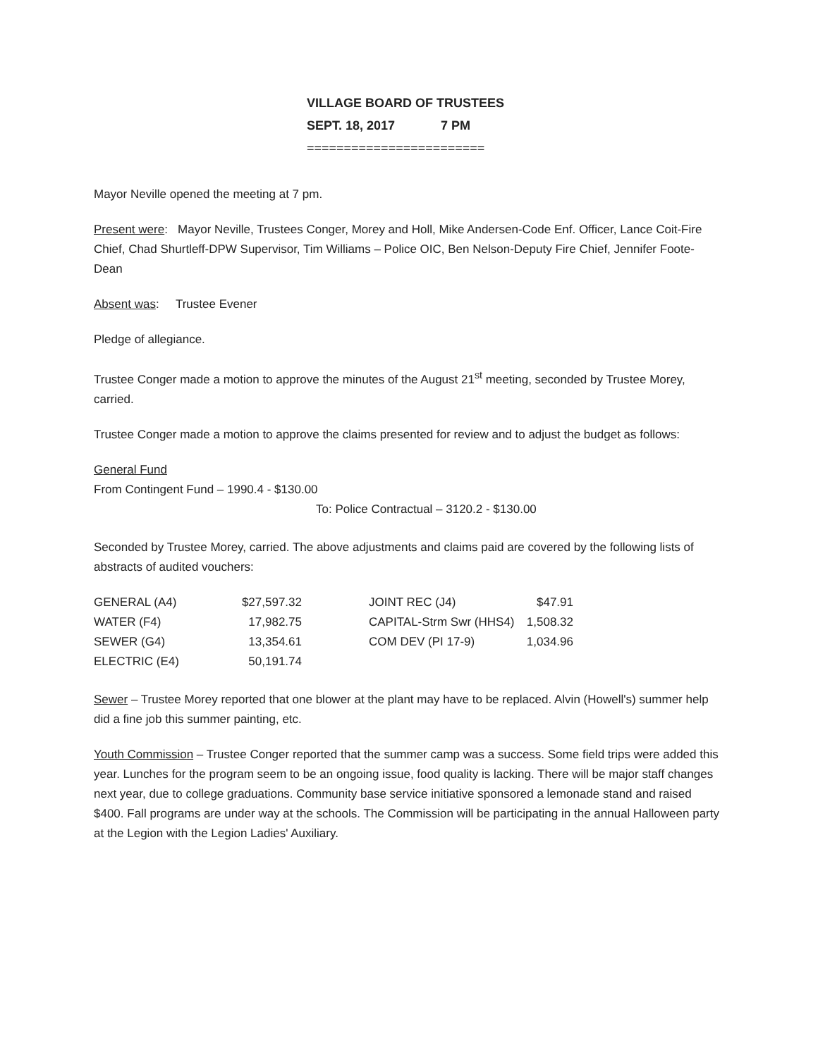VILLAGE BOARD OF TRUSTEES
SEPT. 18, 2017 7 PM
========================
Mayor Neville opened the meeting at 7 pm.
Present were: Mayor Neville, Trustees Conger, Morey and Holl, Mike Andersen-Code Enf. Officer, Lance Coit-Fire Chief, Chad Shurtleff-DPW Supervisor, Tim Williams – Police OIC, Ben Nelson-Deputy Fire Chief, Jennifer Foote-Dean
Absent was: Trustee Evener
Pledge of allegiance.
Trustee Conger made a motion to approve the minutes of the August 21<sup>st</sup> meeting, seconded by Trustee Morey, carried.
Trustee Conger made a motion to approve the claims presented for review and to adjust the budget as follows:
General Fund
From Contingent Fund – 1990.4 - $130.00
To: Police Contractual – 3120.2 - $130.00
Seconded by Trustee Morey, carried. The above adjustments and claims paid are covered by the following lists of abstracts of audited vouchers:
| GENERAL (A4) | $27,597.32 | | JOINT REC (J4) | $47.91 |
| WATER (F4) | 17,982.75 | | CAPITAL-Strm Swr (HHS4) | 1,508.32 |
| SEWER (G4) | 13,354.61 | | COM DEV (PI 17-9) | 1,034.96 |
| ELECTRIC (E4) | 50,191.74 | | | |
Sewer – Trustee Morey reported that one blower at the plant may have to be replaced. Alvin (Howell's) summer help did a fine job this summer painting, etc.
Youth Commission – Trustee Conger reported that the summer camp was a success. Some field trips were added this year. Lunches for the program seem to be an ongoing issue, food quality is lacking. There will be major staff changes next year, due to college graduations. Community base service initiative sponsored a lemonade stand and raised $400. Fall programs are under way at the schools. The Commission will be participating in the annual Halloween party at the Legion with the Legion Ladies' Auxiliary.